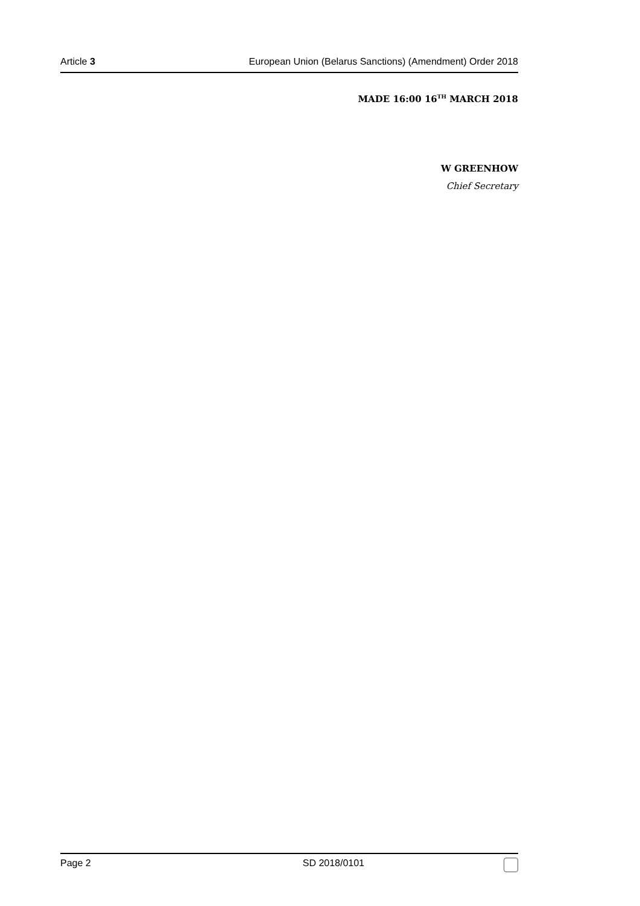Article 3 European Union (Belarus Sanctions) (Amendment) Order 2018
MADE 16:00 16<sup>TH</sup> MARCH 2018
W GREENHOW
Chief Secretary
Page 2 SD 2018/0101